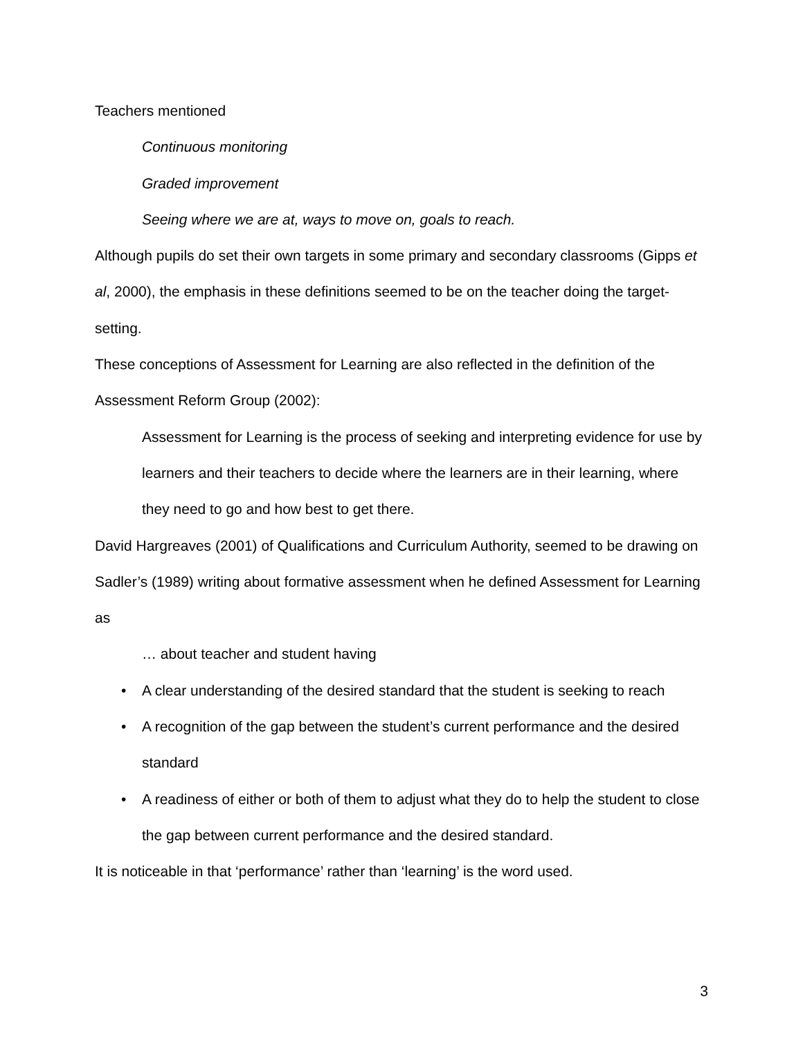Teachers mentioned
Continuous monitoring
Graded improvement
Seeing where we are at, ways to move on, goals to reach.
Although pupils do set their own targets in some primary and secondary classrooms (Gipps et al, 2000), the emphasis in these definitions seemed to be on the teacher doing the target-setting.
These conceptions of Assessment for Learning are also reflected in the definition of the Assessment Reform Group (2002):
Assessment for Learning is the process of seeking and interpreting evidence for use by learners and their teachers to decide where the learners are in their learning, where they need to go and how best to get there.
David Hargreaves (2001) of Qualifications and Curriculum Authority, seemed to be drawing on Sadler’s (1989) writing about formative assessment when he defined Assessment for Learning as
… about teacher and student having
• A clear understanding of the desired standard that the student is seeking to reach
• A recognition of the gap between the student’s current performance and the desired standard
• A readiness of either or both of them to adjust what they do to help the student to close the gap between current performance and the desired standard.
It is noticeable in that ‘performance’ rather than ‘learning’ is the word used.
3